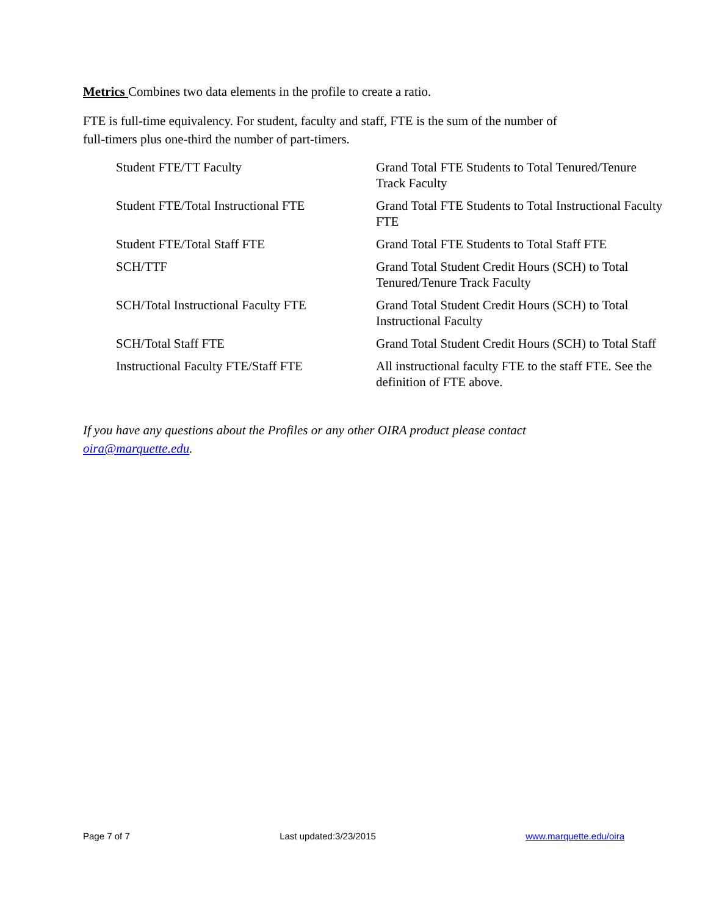Metrics Combines two data elements in the profile to create a ratio.
FTE is full-time equivalency. For student, faculty and staff, FTE is the sum of the number of
full-timers plus one-third the number of part-timers.
| Student FTE/TT Faculty | Grand Total FTE Students to Total Tenured/Tenure Track Faculty |
| Student FTE/Total Instructional FTE | Grand Total FTE Students to Total Instructional Faculty FTE |
| Student FTE/Total Staff FTE | Grand Total FTE Students to Total Staff FTE |
| SCH/TTF | Grand Total Student Credit Hours (SCH) to Total Tenured/Tenure Track Faculty |
| SCH/Total Instructional Faculty FTE | Grand Total Student Credit Hours (SCH) to Total Instructional Faculty |
| SCH/Total Staff FTE | Grand Total Student Credit Hours (SCH) to Total Staff |
| Instructional Faculty FTE/Staff FTE | All instructional faculty FTE to the staff FTE. See the definition of FTE above. |
If you have any questions about the Profiles or any other OIRA product please contact
oira@marquette.edu.
Page 7 of 7 Last updated:3/23/2015 www.marquette.edu/oira